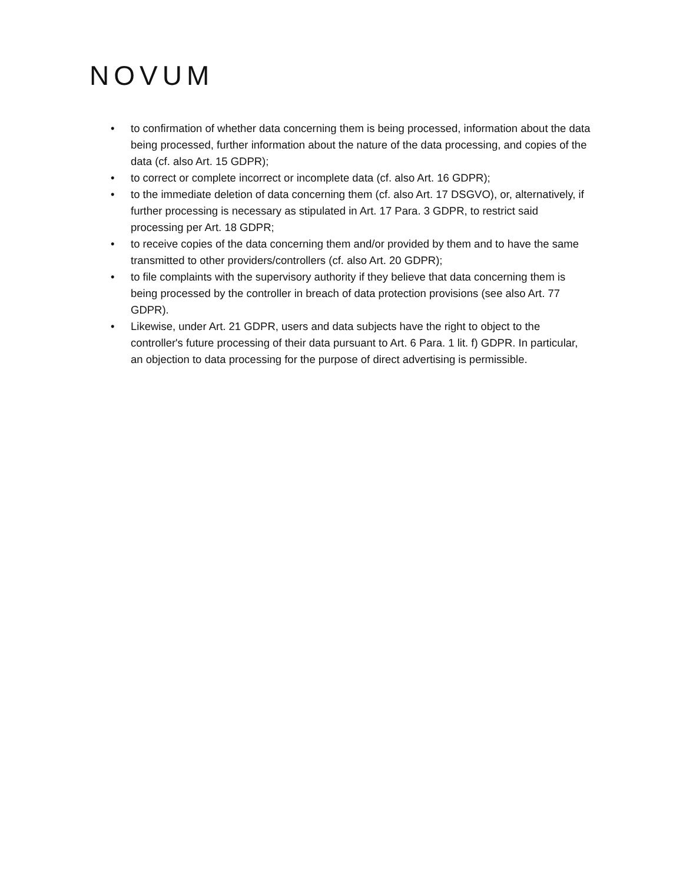NOVUM
• to confirmation of whether data concerning them is being processed, information about the data being processed, further information about the nature of the data processing, and copies of the data (cf. also Art. 15 GDPR);
• to correct or complete incorrect or incomplete data (cf. also Art. 16 GDPR);
• to the immediate deletion of data concerning them (cf. also Art. 17 DSGVO), or, alternatively, if further processing is necessary as stipulated in Art. 17 Para. 3 GDPR, to restrict said processing per Art. 18 GDPR;
• to receive copies of the data concerning them and/or provided by them and to have the same transmitted to other providers/controllers (cf. also Art. 20 GDPR);
• to file complaints with the supervisory authority if they believe that data concerning them is being processed by the controller in breach of data protection provisions (see also Art. 77 GDPR).
• Likewise, under Art. 21 GDPR, users and data subjects have the right to object to the controller's future processing of their data pursuant to Art. 6 Para. 1 lit. f) GDPR. In particular, an objection to data processing for the purpose of direct advertising is permissible.